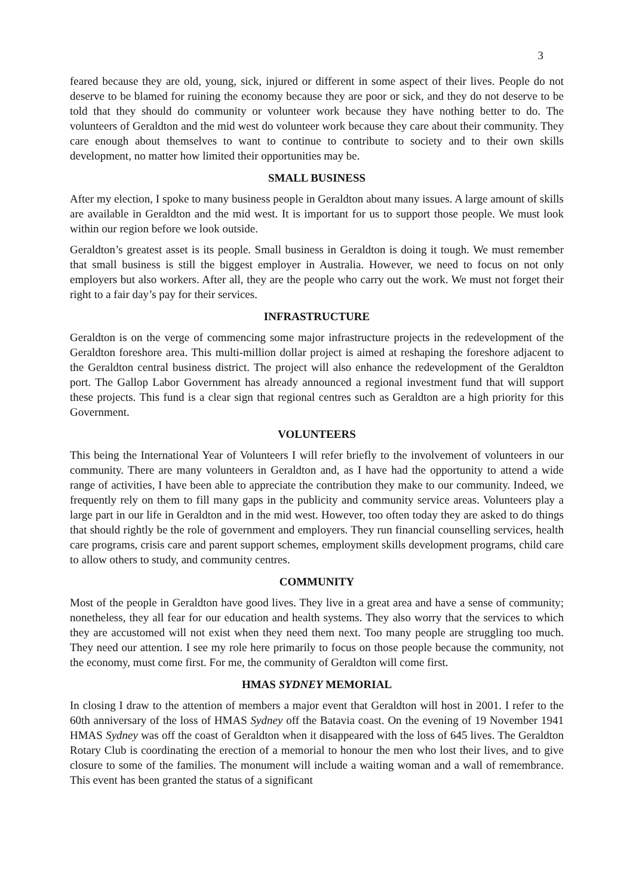3
feared because they are old, young, sick, injured or different in some aspect of their lives. People do not deserve to be blamed for ruining the economy because they are poor or sick, and they do not deserve to be told that they should do community or volunteer work because they have nothing better to do. The volunteers of Geraldton and the mid west do volunteer work because they care about their community. They care enough about themselves to want to continue to contribute to society and to their own skills development, no matter how limited their opportunities may be.
SMALL BUSINESS
After my election, I spoke to many business people in Geraldton about many issues. A large amount of skills are available in Geraldton and the mid west. It is important for us to support those people. We must look within our region before we look outside.
Geraldton’s greatest asset is its people. Small business in Geraldton is doing it tough. We must remember that small business is still the biggest employer in Australia. However, we need to focus on not only employers but also workers. After all, they are the people who carry out the work. We must not forget their right to a fair day’s pay for their services.
INFRASTRUCTURE
Geraldton is on the verge of commencing some major infrastructure projects in the redevelopment of the Geraldton foreshore area. This multi-million dollar project is aimed at reshaping the foreshore adjacent to the Geraldton central business district. The project will also enhance the redevelopment of the Geraldton port. The Gallop Labor Government has already announced a regional investment fund that will support these projects. This fund is a clear sign that regional centres such as Geraldton are a high priority for this Government.
VOLUNTEERS
This being the International Year of Volunteers I will refer briefly to the involvement of volunteers in our community. There are many volunteers in Geraldton and, as I have had the opportunity to attend a wide range of activities, I have been able to appreciate the contribution they make to our community. Indeed, we frequently rely on them to fill many gaps in the publicity and community service areas. Volunteers play a large part in our life in Geraldton and in the mid west. However, too often today they are asked to do things that should rightly be the role of government and employers. They run financial counselling services, health care programs, crisis care and parent support schemes, employment skills development programs, child care to allow others to study, and community centres.
COMMUNITY
Most of the people in Geraldton have good lives. They live in a great area and have a sense of community; nonetheless, they all fear for our education and health systems. They also worry that the services to which they are accustomed will not exist when they need them next. Too many people are struggling too much. They need our attention. I see my role here primarily to focus on those people because the community, not the economy, must come first. For me, the community of Geraldton will come first.
HMAS SYDNEY MEMORIAL
In closing I draw to the attention of members a major event that Geraldton will host in 2001. I refer to the 60th anniversary of the loss of HMAS Sydney off the Batavia coast. On the evening of 19 November 1941 HMAS Sydney was off the coast of Geraldton when it disappeared with the loss of 645 lives. The Geraldton Rotary Club is coordinating the erection of a memorial to honour the men who lost their lives, and to give closure to some of the families. The monument will include a waiting woman and a wall of remembrance. This event has been granted the status of a significant